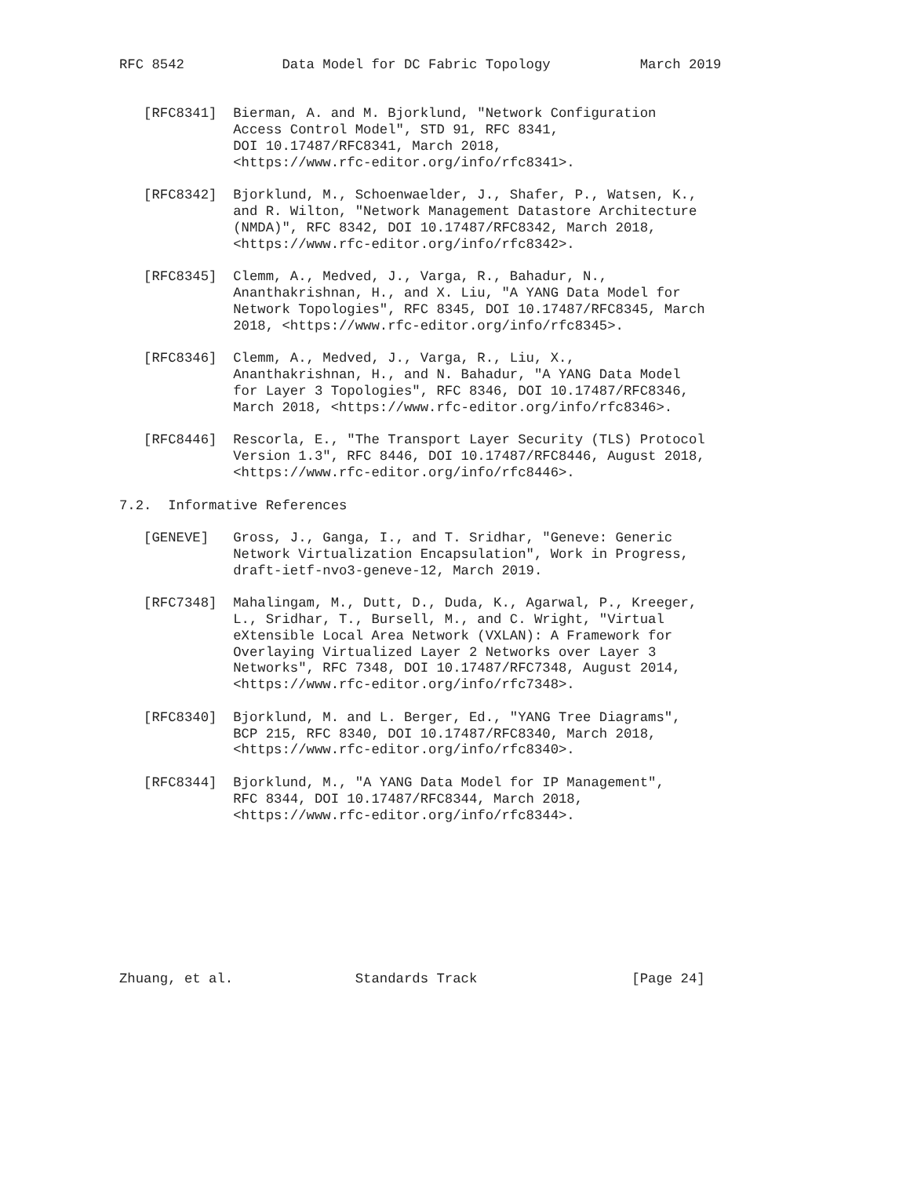RFC 8542            Data Model for DC Fabric Topology           March 2019


   [RFC8341]  Bierman, A. and M. Bjorklund, "Network Configuration
              Access Control Model", STD 91, RFC 8341,
              DOI 10.17487/RFC8341, March 2018,
              <https://www.rfc-editor.org/info/rfc8341>.

   [RFC8342]  Bjorklund, M., Schoenwaelder, J., Shafer, P., Watsen, K.,
              and R. Wilton, "Network Management Datastore Architecture
              (NMDA)", RFC 8342, DOI 10.17487/RFC8342, March 2018,
              <https://www.rfc-editor.org/info/rfc8342>.

   [RFC8345]  Clemm, A., Medved, J., Varga, R., Bahadur, N.,
              Ananthakrishnan, H., and X. Liu, "A YANG Data Model for
              Network Topologies", RFC 8345, DOI 10.17487/RFC8345, March
              2018, <https://www.rfc-editor.org/info/rfc8345>.

   [RFC8346]  Clemm, A., Medved, J., Varga, R., Liu, X.,
              Ananthakrishnan, H., and N. Bahadur, "A YANG Data Model
              for Layer 3 Topologies", RFC 8346, DOI 10.17487/RFC8346,
              March 2018, <https://www.rfc-editor.org/info/rfc8346>.

   [RFC8446]  Rescorla, E., "The Transport Layer Security (TLS) Protocol
              Version 1.3", RFC 8446, DOI 10.17487/RFC8446, August 2018,
              <https://www.rfc-editor.org/info/rfc8446>.

7.2.  Informative References

   [GENEVE]   Gross, J., Ganga, I., and T. Sridhar, "Geneve: Generic
              Network Virtualization Encapsulation", Work in Progress,
              draft-ietf-nvo3-geneve-12, March 2019.

   [RFC7348]  Mahalingam, M., Dutt, D., Duda, K., Agarwal, P., Kreeger,
              L., Sridhar, T., Bursell, M., and C. Wright, "Virtual
              eXtensible Local Area Network (VXLAN): A Framework for
              Overlaying Virtualized Layer 2 Networks over Layer 3
              Networks", RFC 7348, DOI 10.17487/RFC7348, August 2014,
              <https://www.rfc-editor.org/info/rfc7348>.

   [RFC8340]  Bjorklund, M. and L. Berger, Ed., "YANG Tree Diagrams",
              BCP 215, RFC 8340, DOI 10.17487/RFC8340, March 2018,
              <https://www.rfc-editor.org/info/rfc8340>.

   [RFC8344]  Bjorklund, M., "A YANG Data Model for IP Management",
              RFC 8344, DOI 10.17487/RFC8344, March 2018,
              <https://www.rfc-editor.org/info/rfc8344>.









Zhuang, et al.               Standards Track                   [Page 24]